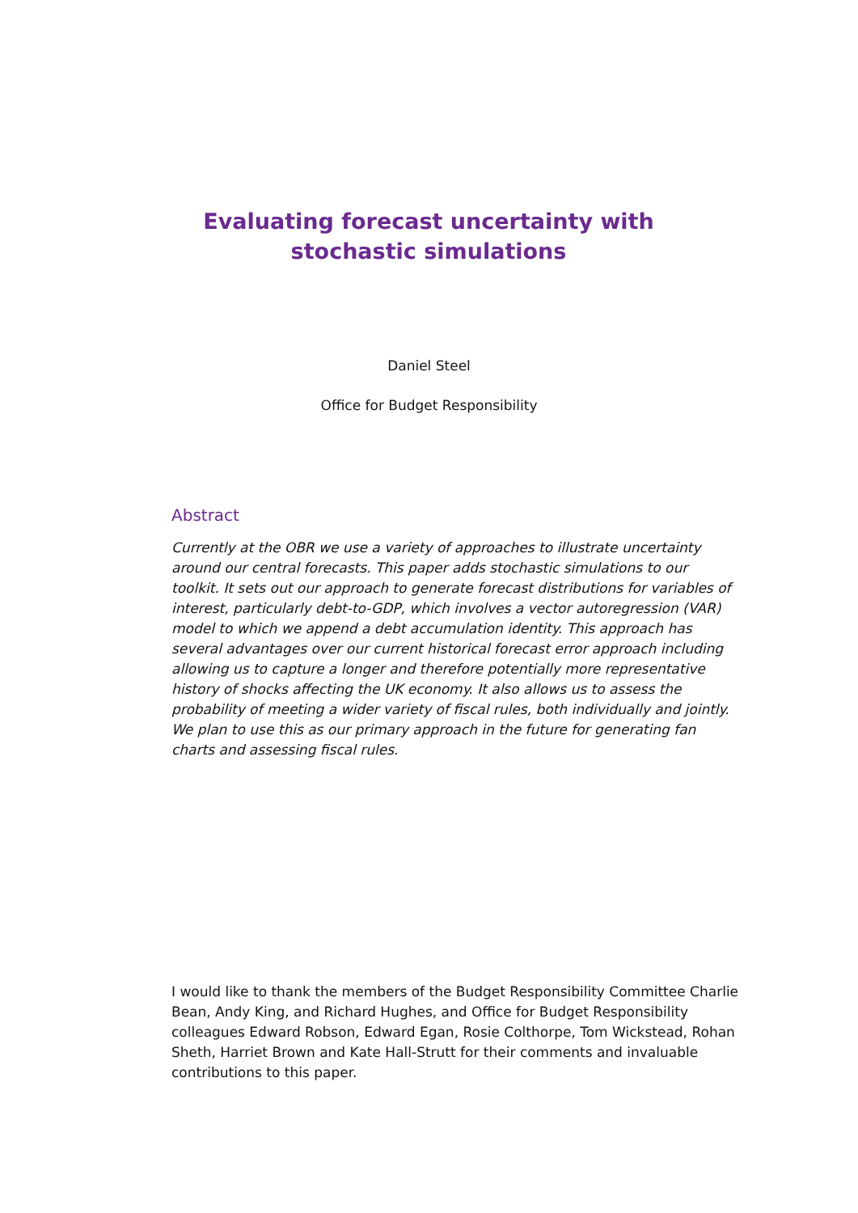Evaluating forecast uncertainty with stochastic simulations
Daniel Steel
Office for Budget Responsibility
Abstract
Currently at the OBR we use a variety of approaches to illustrate uncertainty around our central forecasts. This paper adds stochastic simulations to our toolkit. It sets out our approach to generate forecast distributions for variables of interest, particularly debt-to-GDP, which involves a vector autoregression (VAR) model to which we append a debt accumulation identity. This approach has several advantages over our current historical forecast error approach including allowing us to capture a longer and therefore potentially more representative history of shocks affecting the UK economy. It also allows us to assess the probability of meeting a wider variety of fiscal rules, both individually and jointly. We plan to use this as our primary approach in the future for generating fan charts and assessing fiscal rules.
I would like to thank the members of the Budget Responsibility Committee Charlie Bean, Andy King, and Richard Hughes, and Office for Budget Responsibility colleagues Edward Robson, Edward Egan, Rosie Colthorpe, Tom Wickstead, Rohan Sheth, Harriet Brown and Kate Hall-Strutt for their comments and invaluable contributions to this paper.